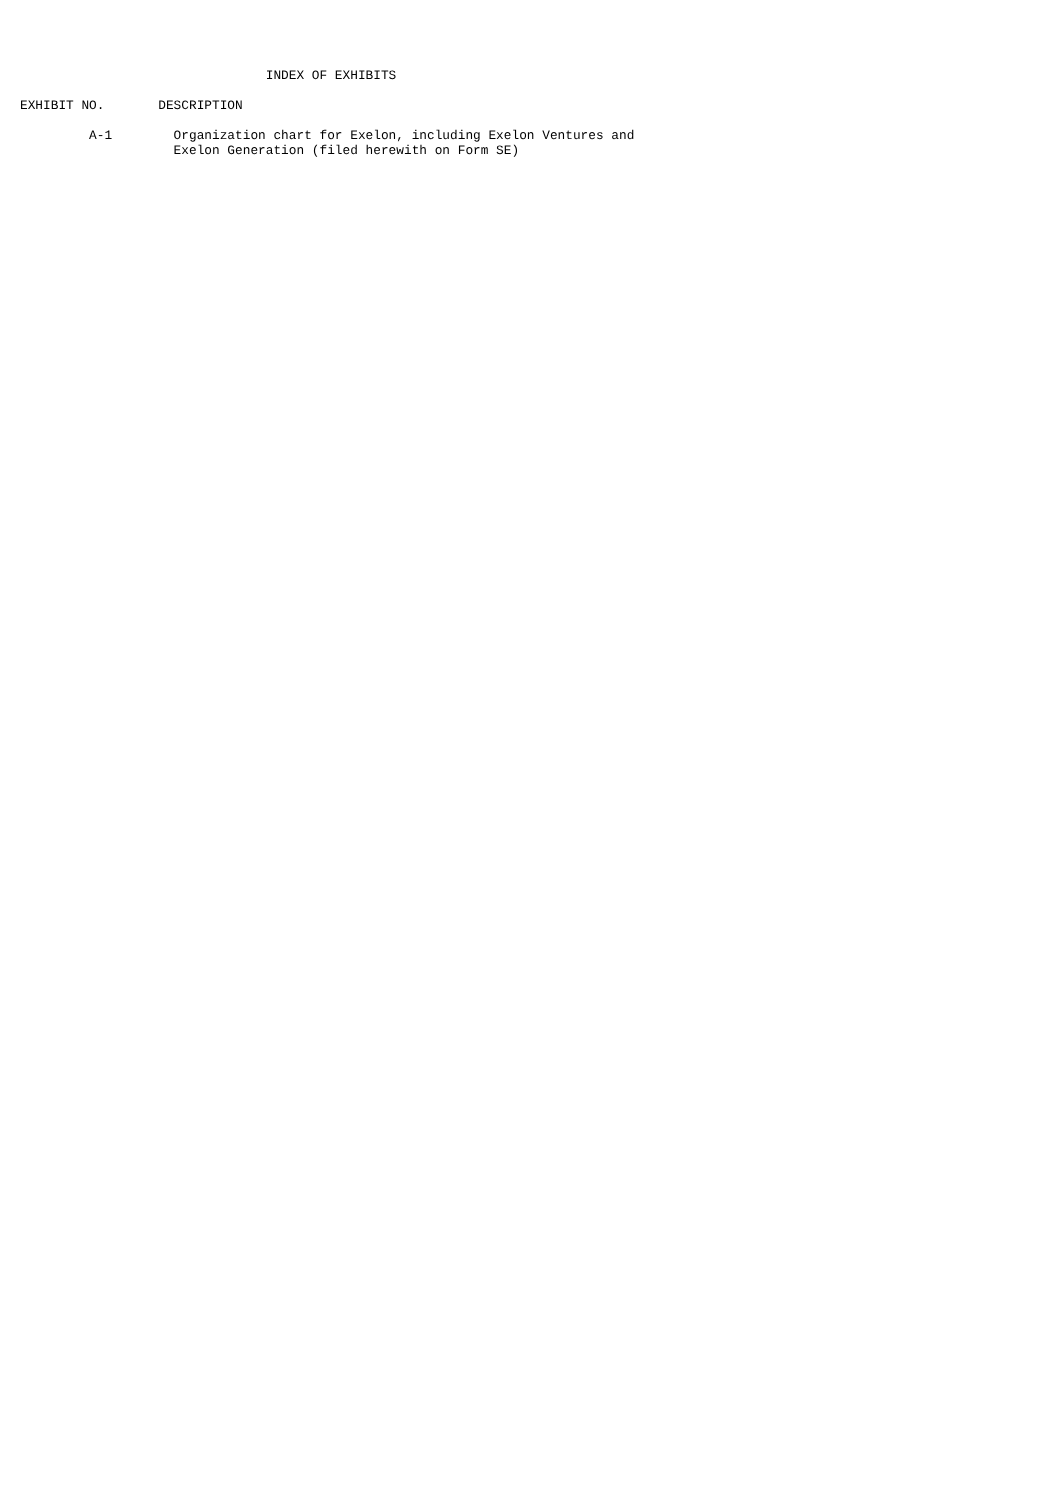INDEX OF EXHIBITS

EXHIBIT NO.       DESCRIPTION

         A-1        Organization chart for Exelon, including Exelon Ventures and
                    Exelon Generation (filed herewith on Form SE)